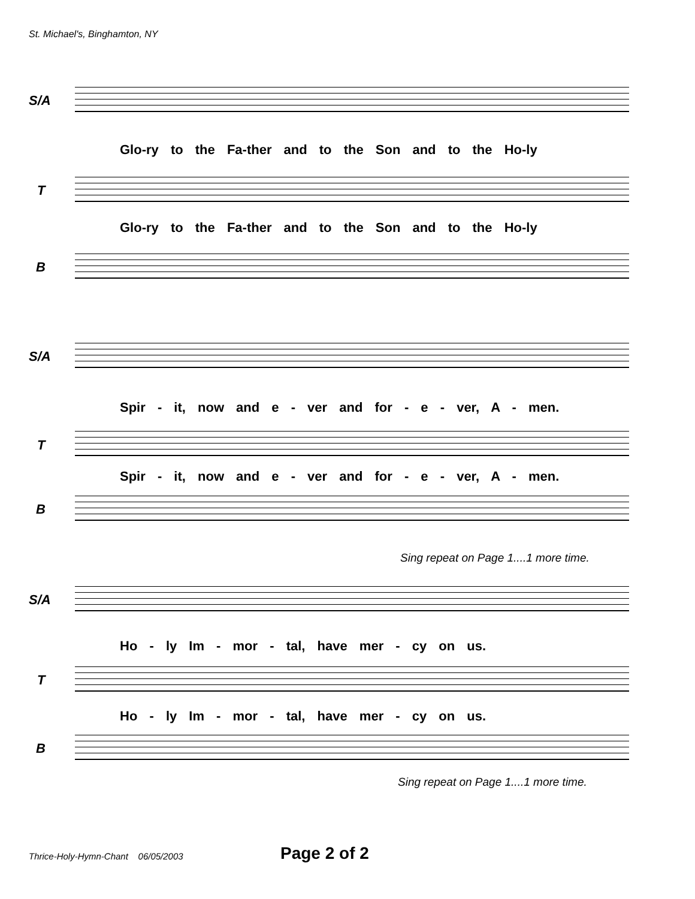St. Michael's, Binghamton, NY
S/A
Glo-ry to the Fa-ther and to the Son and to the Ho-ly
T
Glo-ry to the Fa-ther and to the Son and to the Ho-ly
B
S/A
Spir - it, now and e - ver and for - e - ver, A - men.
T
Spir - it, now and e - ver and for - e - ver, A - men.
B
Sing repeat on Page 1....1 more time.
S/A
Ho - ly Im - mor - tal, have mer - cy on us.
T
Ho - ly Im - mor - tal, have mer - cy on us.
B
Sing repeat on Page 1....1 more time.
Thrice-Holy-Hymn-Chant 06/05/2003
Page 2 of 2